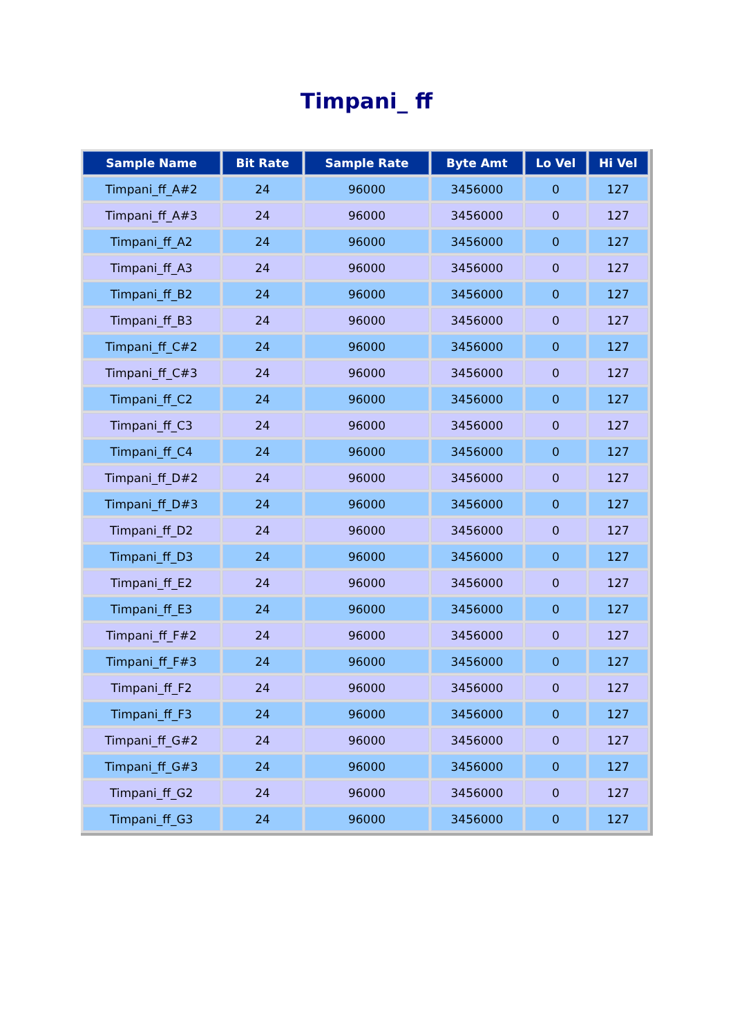Timpani_ ff
| Sample Name | Bit Rate | Sample Rate | Byte Amt | Lo Vel | Hi Vel |
| --- | --- | --- | --- | --- | --- |
| Timpani_ff_A#2 | 24 | 96000 | 3456000 | 0 | 127 |
| Timpani_ff_A#3 | 24 | 96000 | 3456000 | 0 | 127 |
| Timpani_ff_A2 | 24 | 96000 | 3456000 | 0 | 127 |
| Timpani_ff_A3 | 24 | 96000 | 3456000 | 0 | 127 |
| Timpani_ff_B2 | 24 | 96000 | 3456000 | 0 | 127 |
| Timpani_ff_B3 | 24 | 96000 | 3456000 | 0 | 127 |
| Timpani_ff_C#2 | 24 | 96000 | 3456000 | 0 | 127 |
| Timpani_ff_C#3 | 24 | 96000 | 3456000 | 0 | 127 |
| Timpani_ff_C2 | 24 | 96000 | 3456000 | 0 | 127 |
| Timpani_ff_C3 | 24 | 96000 | 3456000 | 0 | 127 |
| Timpani_ff_C4 | 24 | 96000 | 3456000 | 0 | 127 |
| Timpani_ff_D#2 | 24 | 96000 | 3456000 | 0 | 127 |
| Timpani_ff_D#3 | 24 | 96000 | 3456000 | 0 | 127 |
| Timpani_ff_D2 | 24 | 96000 | 3456000 | 0 | 127 |
| Timpani_ff_D3 | 24 | 96000 | 3456000 | 0 | 127 |
| Timpani_ff_E2 | 24 | 96000 | 3456000 | 0 | 127 |
| Timpani_ff_E3 | 24 | 96000 | 3456000 | 0 | 127 |
| Timpani_ff_F#2 | 24 | 96000 | 3456000 | 0 | 127 |
| Timpani_ff_F#3 | 24 | 96000 | 3456000 | 0 | 127 |
| Timpani_ff_F2 | 24 | 96000 | 3456000 | 0 | 127 |
| Timpani_ff_F3 | 24 | 96000 | 3456000 | 0 | 127 |
| Timpani_ff_G#2 | 24 | 96000 | 3456000 | 0 | 127 |
| Timpani_ff_G#3 | 24 | 96000 | 3456000 | 0 | 127 |
| Timpani_ff_G2 | 24 | 96000 | 3456000 | 0 | 127 |
| Timpani_ff_G3 | 24 | 96000 | 3456000 | 0 | 127 |